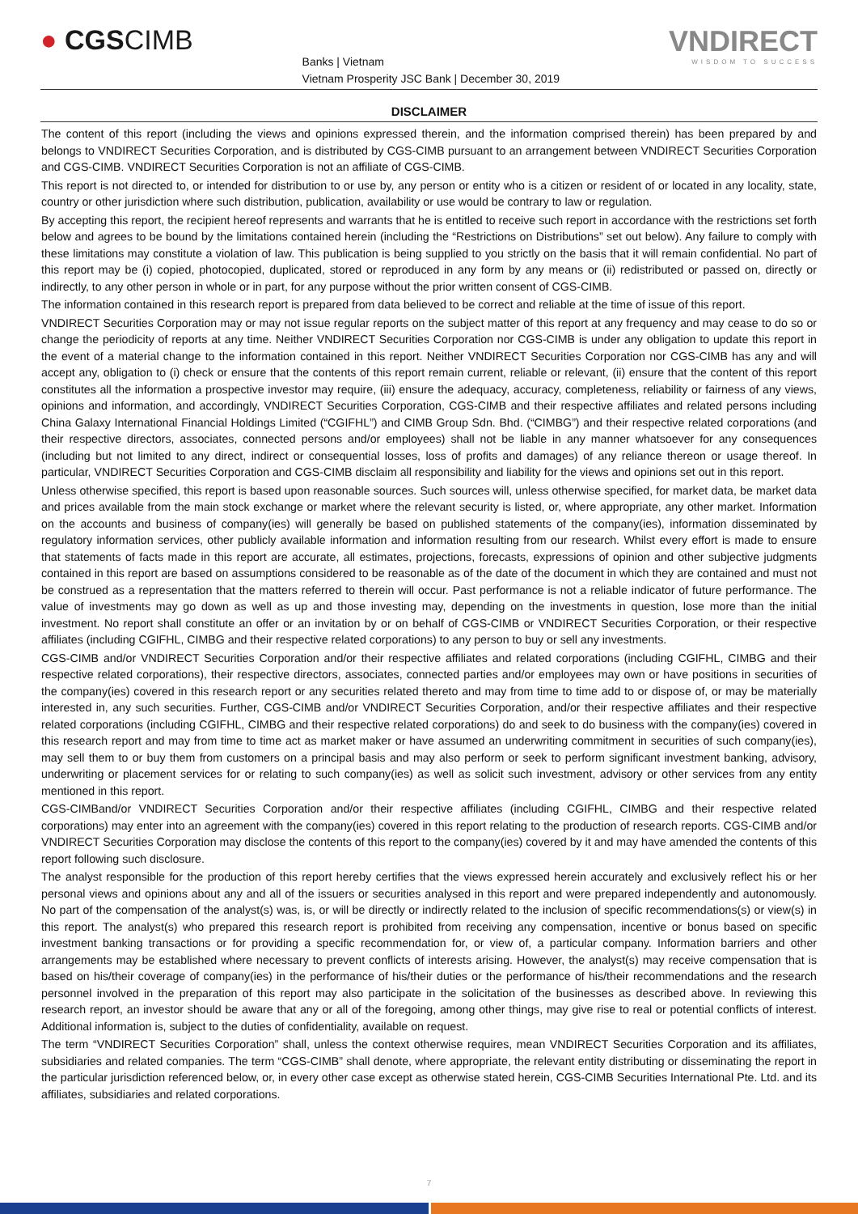● CGSCIMB
Banks | Vietnam
Vietnam Prosperity JSC Bank | December 30, 2019
VNDIRECT
WISDOM TO SUCCESS
DISCLAIMER
The content of this report (including the views and opinions expressed therein, and the information comprised therein) has been prepared by and belongs to VNDIRECT Securities Corporation, and is distributed by CGS-CIMB pursuant to an arrangement between VNDIRECT Securities Corporation and CGS-CIMB. VNDIRECT Securities Corporation is not an affiliate of CGS-CIMB.
This report is not directed to, or intended for distribution to or use by, any person or entity who is a citizen or resident of or located in any locality, state, country or other jurisdiction where such distribution, publication, availability or use would be contrary to law or regulation.
By accepting this report, the recipient hereof represents and warrants that he is entitled to receive such report in accordance with the restrictions set forth below and agrees to be bound by the limitations contained herein (including the “Restrictions on Distributions” set out below). Any failure to comply with these limitations may constitute a violation of law. This publication is being supplied to you strictly on the basis that it will remain confidential. No part of this report may be (i) copied, photocopied, duplicated, stored or reproduced in any form by any means or (ii) redistributed or passed on, directly or indirectly, to any other person in whole or in part, for any purpose without the prior written consent of CGS-CIMB.
The information contained in this research report is prepared from data believed to be correct and reliable at the time of issue of this report.
VNDIRECT Securities Corporation may or may not issue regular reports on the subject matter of this report at any frequency and may cease to do so or change the periodicity of reports at any time. Neither VNDIRECT Securities Corporation nor CGS-CIMB is under any obligation to update this report in the event of a material change to the information contained in this report. Neither VNDIRECT Securities Corporation nor CGS-CIMB has any and will accept any, obligation to (i) check or ensure that the contents of this report remain current, reliable or relevant, (ii) ensure that the content of this report constitutes all the information a prospective investor may require, (iii) ensure the adequacy, accuracy, completeness, reliability or fairness of any views, opinions and information, and accordingly, VNDIRECT Securities Corporation, CGS-CIMB and their respective affiliates and related persons including China Galaxy International Financial Holdings Limited (“CGIFHL”) and CIMB Group Sdn. Bhd. (“CIMBG”) and their respective related corporations (and their respective directors, associates, connected persons and/or employees) shall not be liable in any manner whatsoever for any consequences (including but not limited to any direct, indirect or consequential losses, loss of profits and damages) of any reliance thereon or usage thereof. In particular, VNDIRECT Securities Corporation and CGS-CIMB disclaim all responsibility and liability for the views and opinions set out in this report.
Unless otherwise specified, this report is based upon reasonable sources. Such sources will, unless otherwise specified, for market data, be market data and prices available from the main stock exchange or market where the relevant security is listed, or, where appropriate, any other market. Information on the accounts and business of company(ies) will generally be based on published statements of the company(ies), information disseminated by regulatory information services, other publicly available information and information resulting from our research. Whilst every effort is made to ensure that statements of facts made in this report are accurate, all estimates, projections, forecasts, expressions of opinion and other subjective judgments contained in this report are based on assumptions considered to be reasonable as of the date of the document in which they are contained and must not be construed as a representation that the matters referred to therein will occur. Past performance is not a reliable indicator of future performance. The value of investments may go down as well as up and those investing may, depending on the investments in question, lose more than the initial investment. No report shall constitute an offer or an invitation by or on behalf of CGS-CIMB or VNDIRECT Securities Corporation, or their respective affiliates (including CGIFHL, CIMBG and their respective related corporations) to any person to buy or sell any investments.
CGS-CIMB and/or VNDIRECT Securities Corporation and/or their respective affiliates and related corporations (including CGIFHL, CIMBG and their respective related corporations), their respective directors, associates, connected parties and/or employees may own or have positions in securities of the company(ies) covered in this research report or any securities related thereto and may from time to time add to or dispose of, or may be materially interested in, any such securities. Further, CGS-CIMB and/or VNDIRECT Securities Corporation, and/or their respective affiliates and their respective related corporations (including CGIFHL, CIMBG and their respective related corporations) do and seek to do business with the company(ies) covered in this research report and may from time to time act as market maker or have assumed an underwriting commitment in securities of such company(ies), may sell them to or buy them from customers on a principal basis and may also perform or seek to perform significant investment banking, advisory, underwriting or placement services for or relating to such company(ies) as well as solicit such investment, advisory or other services from any entity mentioned in this report.
CGS-CIMBand/or VNDIRECT Securities Corporation and/or their respective affiliates (including CGIFHL, CIMBG and their respective related corporations) may enter into an agreement with the company(ies) covered in this report relating to the production of research reports. CGS-CIMB and/or VNDIRECT Securities Corporation may disclose the contents of this report to the company(ies) covered by it and may have amended the contents of this report following such disclosure.
The analyst responsible for the production of this report hereby certifies that the views expressed herein accurately and exclusively reflect his or her personal views and opinions about any and all of the issuers or securities analysed in this report and were prepared independently and autonomously. No part of the compensation of the analyst(s) was, is, or will be directly or indirectly related to the inclusion of specific recommendations(s) or view(s) in this report. The analyst(s) who prepared this research report is prohibited from receiving any compensation, incentive or bonus based on specific investment banking transactions or for providing a specific recommendation for, or view of, a particular company. Information barriers and other arrangements may be established where necessary to prevent conflicts of interests arising. However, the analyst(s) may receive compensation that is based on his/their coverage of company(ies) in the performance of his/their duties or the performance of his/their recommendations and the research personnel involved in the preparation of this report may also participate in the solicitation of the businesses as described above. In reviewing this research report, an investor should be aware that any or all of the foregoing, among other things, may give rise to real or potential conflicts of interest. Additional information is, subject to the duties of confidentiality, available on request.
The term “VNDIRECT Securities Corporation” shall, unless the context otherwise requires, mean VNDIRECT Securities Corporation and its affiliates, subsidiaries and related companies. The term “CGS-CIMB” shall denote, where appropriate, the relevant entity distributing or disseminating the report in the particular jurisdiction referenced below, or, in every other case except as otherwise stated herein, CGS-CIMB Securities International Pte. Ltd. and its affiliates, subsidiaries and related corporations.
7